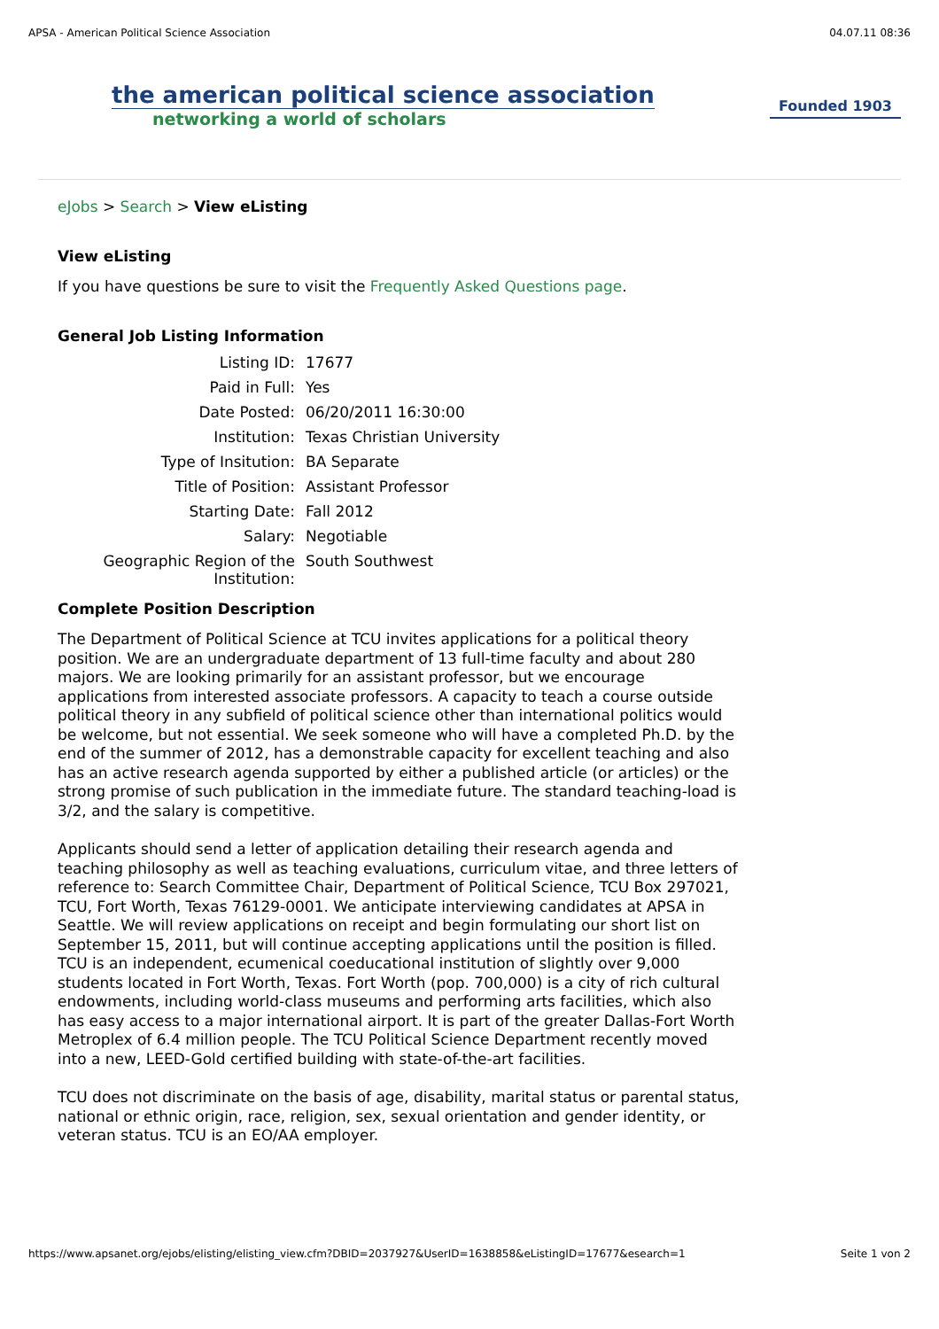APSA - American Political Science Association 04.07.11 08:36
the american political science association
networking a world of scholars
Founded 1903
eJobs > Search > View eListing
View eListing
If you have questions be sure to visit the Frequently Asked Questions page.
General Job Listing Information
| Listing ID: | 17677 |
| Paid in Full: | Yes |
| Date Posted: | 06/20/2011 16:30:00 |
| Institution: | Texas Christian University |
| Type of Insitution: | BA Separate |
| Title of Position: | Assistant Professor |
| Starting Date: | Fall 2012 |
| Salary: | Negotiable |
| Geographic Region of the Institution: | South Southwest |
Complete Position Description
The Department of Political Science at TCU invites applications for a political theory position. We are an undergraduate department of 13 full-time faculty and about 280 majors. We are looking primarily for an assistant professor, but we encourage applications from interested associate professors. A capacity to teach a course outside political theory in any subfield of political science other than international politics would be welcome, but not essential. We seek someone who will have a completed Ph.D. by the end of the summer of 2012, has a demonstrable capacity for excellent teaching and also has an active research agenda supported by either a published article (or articles) or the strong promise of such publication in the immediate future. The standard teaching-load is 3/2, and the salary is competitive.
Applicants should send a letter of application detailing their research agenda and teaching philosophy as well as teaching evaluations, curriculum vitae, and three letters of reference to: Search Committee Chair, Department of Political Science, TCU Box 297021, TCU, Fort Worth, Texas 76129-0001. We anticipate interviewing candidates at APSA in Seattle. We will review applications on receipt and begin formulating our short list on September 15, 2011, but will continue accepting applications until the position is filled. TCU is an independent, ecumenical coeducational institution of slightly over 9,000 students located in Fort Worth, Texas. Fort Worth (pop. 700,000) is a city of rich cultural endowments, including world-class museums and performing arts facilities, which also has easy access to a major international airport. It is part of the greater Dallas-Fort Worth Metroplex of 6.4 million people. The TCU Political Science Department recently moved into a new, LEED-Gold certified building with state-of-the-art facilities.
TCU does not discriminate on the basis of age, disability, marital status or parental status, national or ethnic origin, race, religion, sex, sexual orientation and gender identity, or veteran status. TCU is an EO/AA employer.
https://www.apsanet.org/ejobs/elisting/elisting_view.cfm?DBID=2037927&UserID=1638858&eListingID=17677&esearch=1 Seite 1 von 2